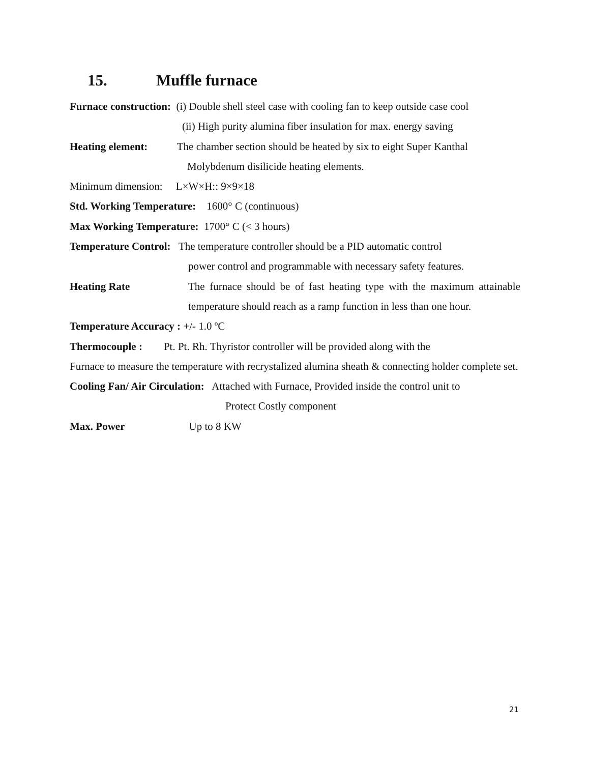15. Muffle furnace
Furnace construction: (i) Double shell steel case with cooling fan to keep outside case cool
(ii) High purity alumina fiber insulation for max. energy saving
Heating element: The chamber section should be heated by six to eight Super Kanthal
Molybdenum disilicide heating elements.
Minimum dimension: L×W×H:: 9×9×18
Std. Working Temperature: 1600° C (continuous)
Max Working Temperature: 1700° C (< 3 hours)
Temperature Control: The temperature controller should be a PID automatic control
power control and programmable with necessary safety features.
Heating Rate The furnace should be of fast heating type with the maximum attainable temperature should reach as a ramp function in less than one hour.
Temperature Accuracy : +/- 1.0 ºC
Thermocouple : Pt. Pt. Rh. Thyristor controller will be provided along with the
Furnace to measure the temperature with recrystalized alumina sheath & connecting holder complete set.
Cooling Fan/ Air Circulation: Attached with Furnace, Provided inside the control unit to
Protect Costly component
Max. Power Up to 8 KW
21